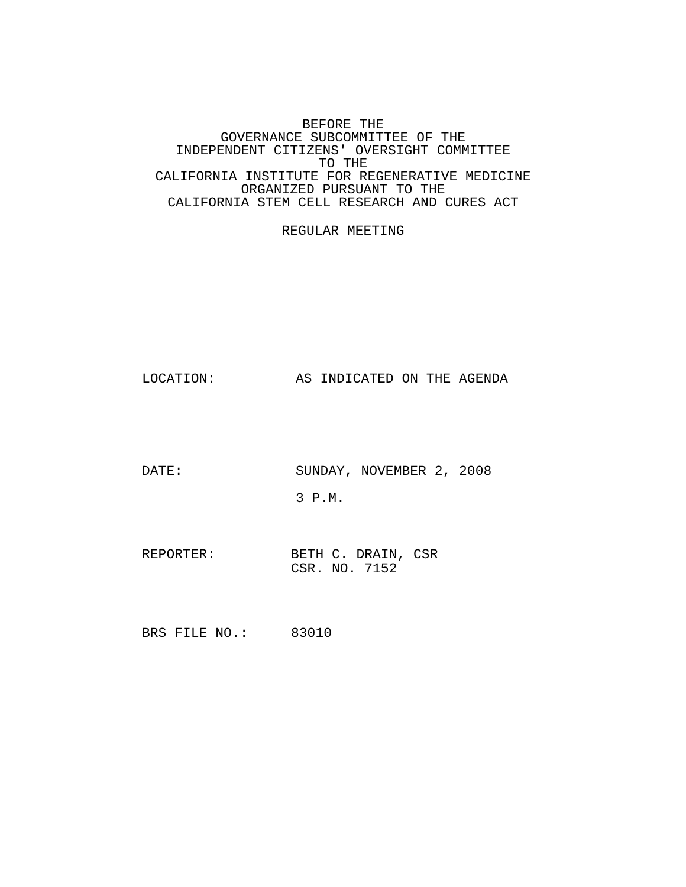BEFORE THE
GOVERNANCE SUBCOMMITTEE OF THE
INDEPENDENT CITIZENS' OVERSIGHT COMMITTEE
TO THE
CALIFORNIA INSTITUTE FOR REGENERATIVE MEDICINE
ORGANIZED PURSUANT TO THE
CALIFORNIA STEM CELL RESEARCH AND CURES ACT
REGULAR MEETING
LOCATION: AS INDICATED ON THE AGENDA
DATE: SUNDAY, NOVEMBER 2, 2008
3 P.M.
REPORTER: BETH C. DRAIN, CSR
CSR. NO. 7152
BRS FILE NO.: 83010